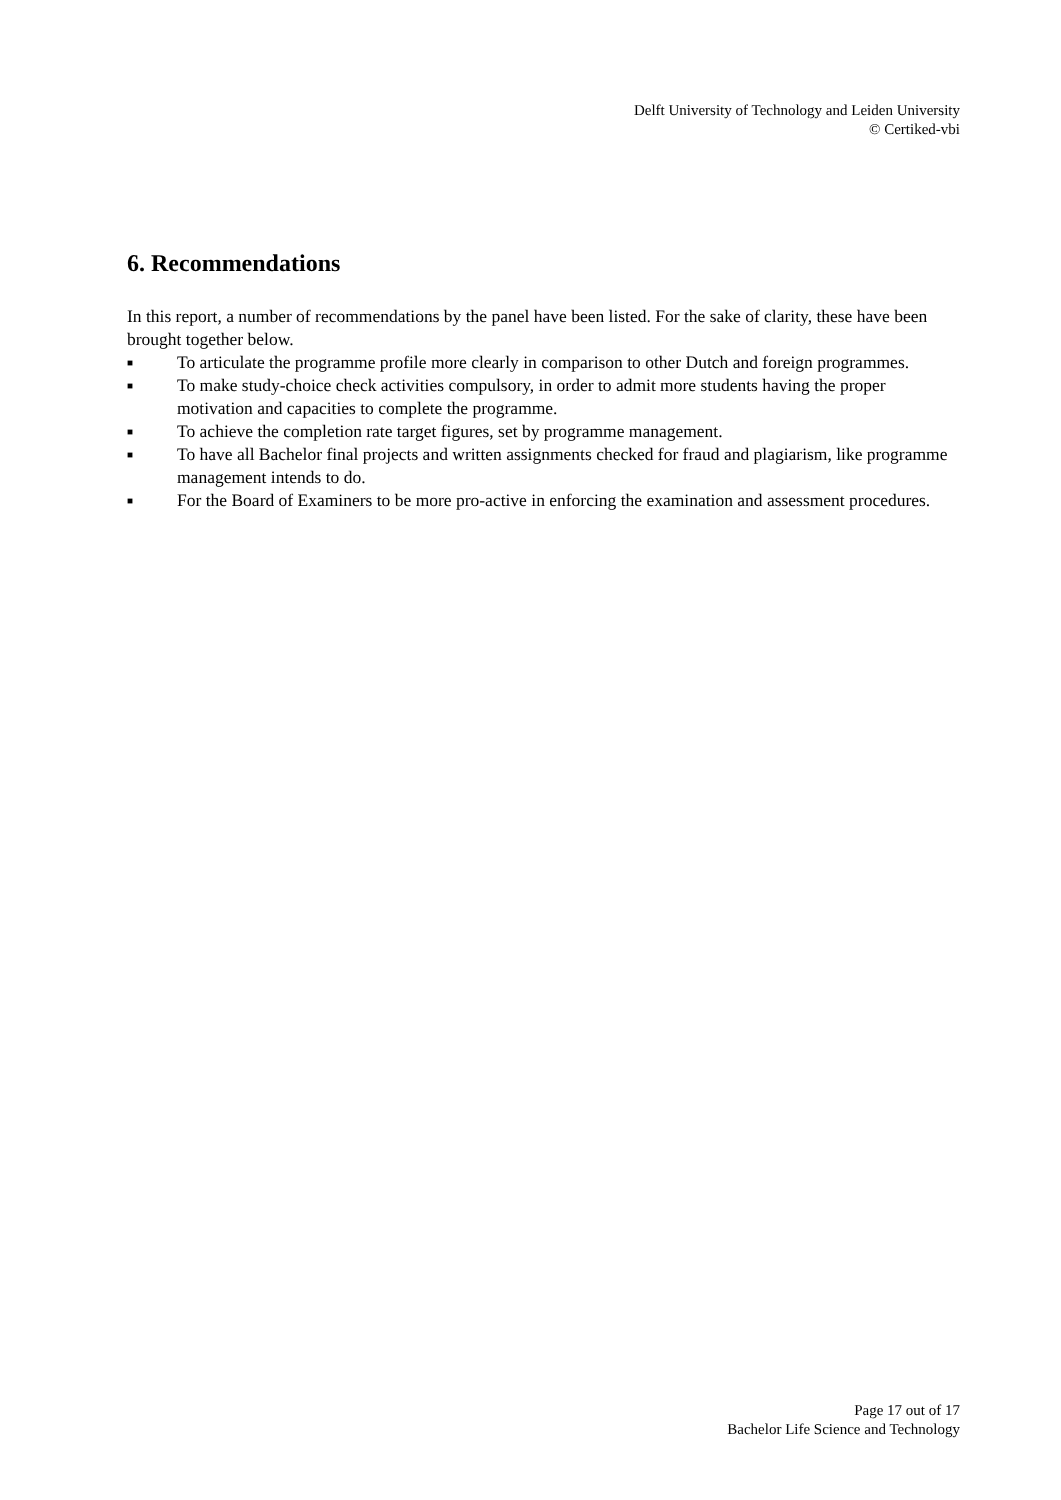Delft University of Technology and Leiden University
© Certiked-vbi
6. Recommendations
In this report, a number of recommendations by the panel have been listed. For the sake of clarity, these have been brought together below.
■ To articulate the programme profile more clearly in comparison to other Dutch and foreign programmes.
■ To make study-choice check activities compulsory, in order to admit more students having the proper motivation and capacities to complete the programme.
■ To achieve the completion rate target figures, set by programme management.
■ To have all Bachelor final projects and written assignments checked for fraud and plagiarism, like programme management intends to do.
■ For the Board of Examiners to be more pro-active in enforcing the examination and assessment procedures.
Page 17 out of 17
Bachelor Life Science and Technology